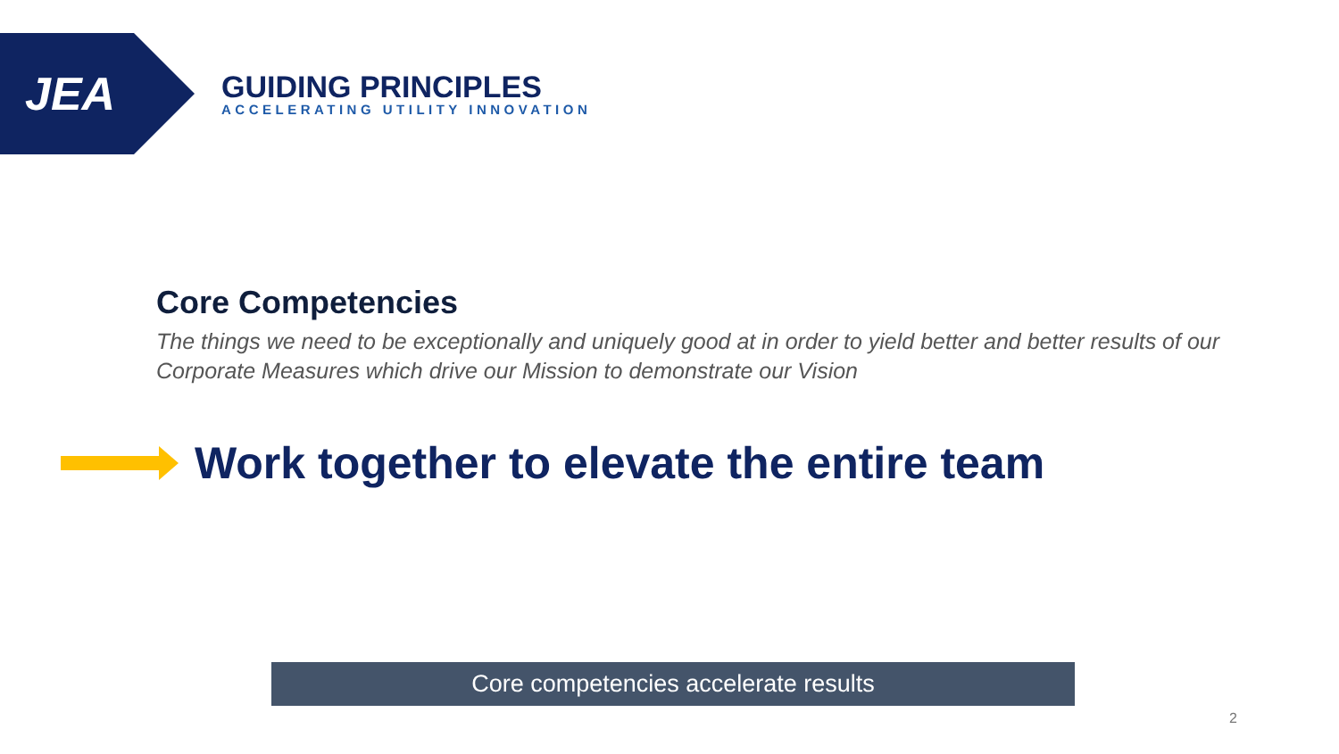JEA
GUIDING PRINCIPLES
ACCELERATING UTILITY INNOVATION
Core Competencies
The things we need to be exceptionally and uniquely good at in order to yield better and better results of our Corporate Measures which drive our Mission to demonstrate our Vision
Work together to elevate the entire team
Core competencies accelerate results
2